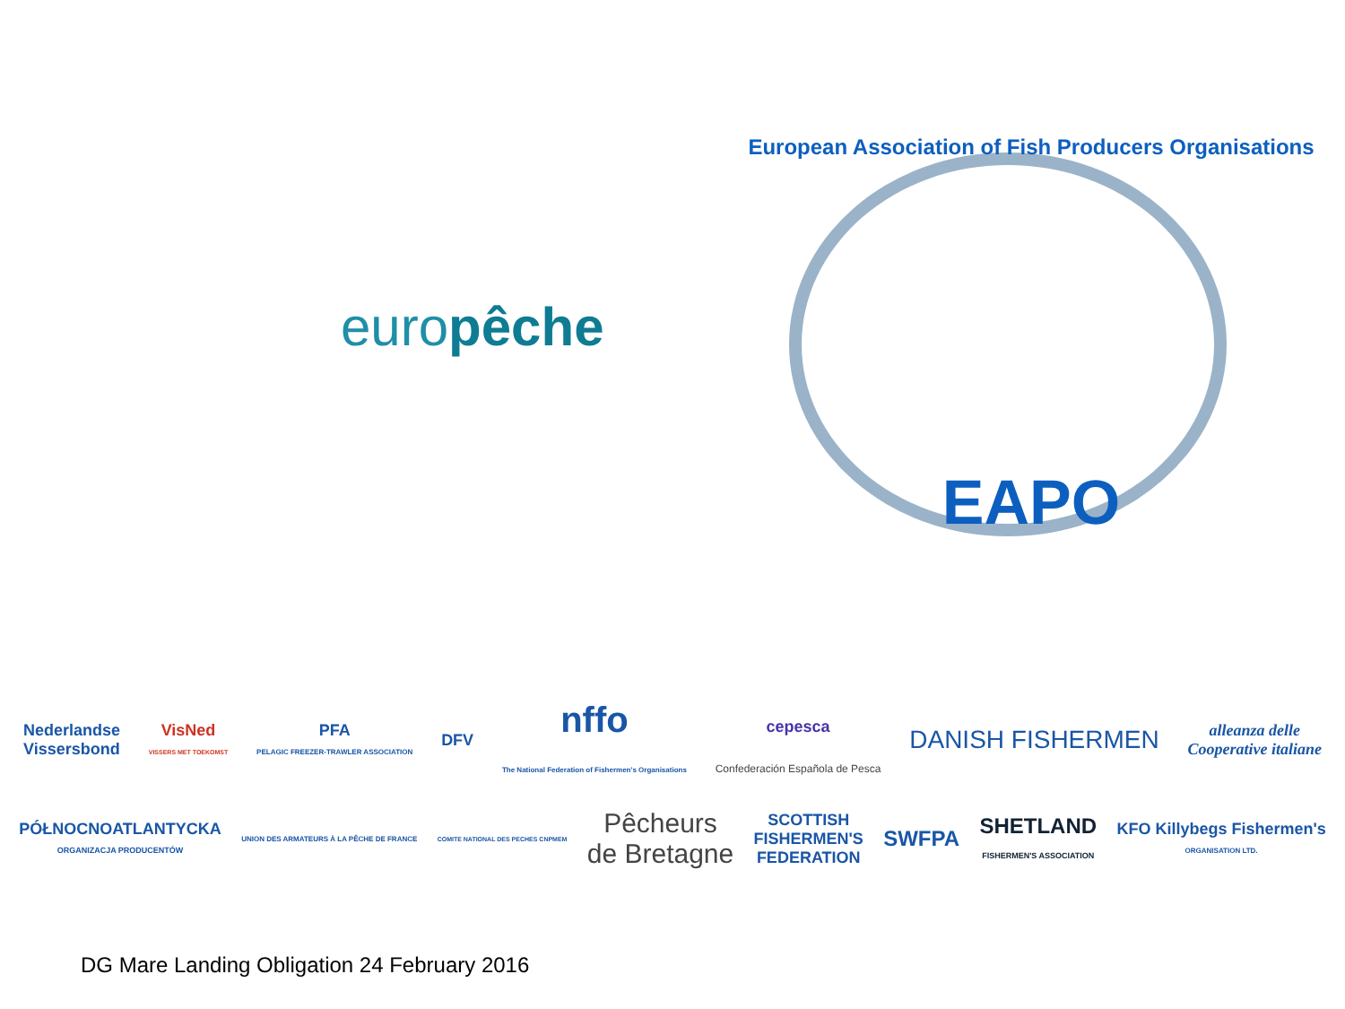europêche
European Association of Fish Producers Organisations
EAPO
Nederlandse
Vissersbond VisNed
VISSERS MET TOEKOMST PFA
PELAGIC FREEZER-TRAWLER ASSOCIATION DFV nffo
The National Federation of Fishermen's Organisations cepesca
Confederación Española de Pesca DANISH FISHERMEN alleanza delle
Cooperative italiane
PÓŁNOCNOATLANTYCKA
ORGANIZACJA PRODUCENTÓW UNION DES ARMATEURS À LA PÊCHE DE FRANCE COMITE NATIONAL DES PECHES CNPMEM Pêcheurs
de Bretagne SCOTTISH
FISHERMEN'S
FEDERATION SWFPA SHETLAND
FISHERMEN'S ASSOCIATION KFO Killybegs Fishermen's
ORGANISATION LTD.
DG Mare Landing Obligation 24 February 2016